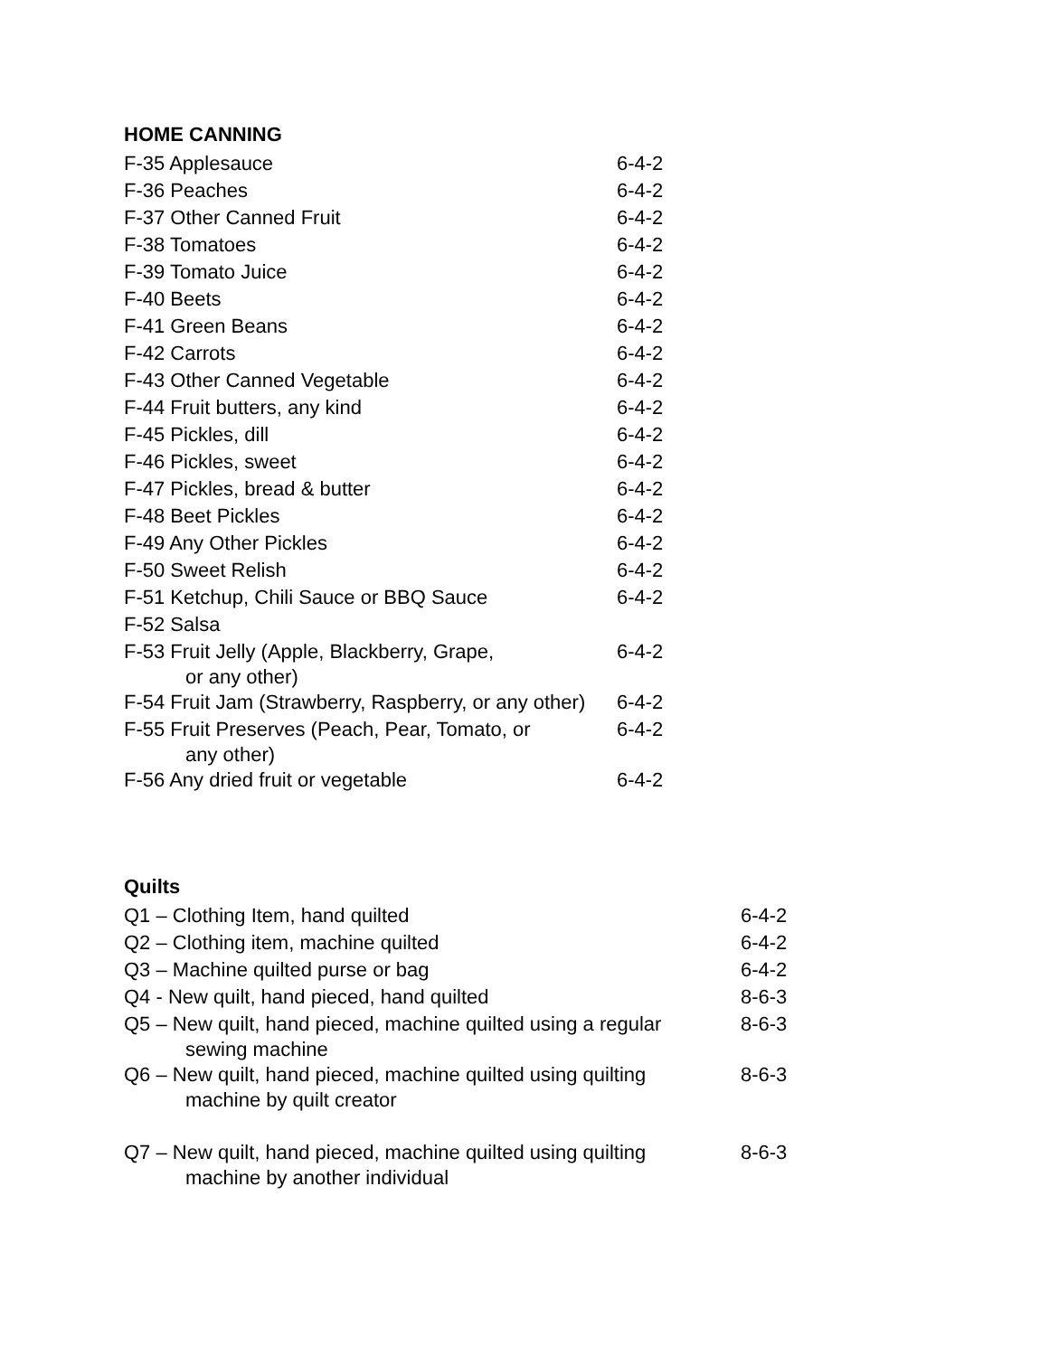HOME CANNING
| F-35 Applesauce | 6-4-2 |
| F-36 Peaches | 6-4-2 |
| F-37 Other Canned Fruit | 6-4-2 |
| F-38 Tomatoes | 6-4-2 |
| F-39 Tomato Juice | 6-4-2 |
| F-40 Beets | 6-4-2 |
| F-41 Green Beans | 6-4-2 |
| F-42 Carrots | 6-4-2 |
| F-43 Other Canned Vegetable | 6-4-2 |
| F-44 Fruit butters, any kind | 6-4-2 |
| F-45 Pickles, dill | 6-4-2 |
| F-46 Pickles, sweet | 6-4-2 |
| F-47 Pickles, bread & butter | 6-4-2 |
| F-48 Beet Pickles | 6-4-2 |
| F-49 Any Other Pickles | 6-4-2 |
| F-50 Sweet Relish | 6-4-2 |
| F-51 Ketchup, Chili Sauce or BBQ Sauce | 6-4-2 |
| F-52 Salsa | |
| F-53 Fruit Jelly (Apple, Blackberry, Grape, or any other) | 6-4-2 |
| F-54 Fruit Jam (Strawberry, Raspberry, or any other) | 6-4-2 |
| F-55 Fruit Preserves (Peach, Pear, Tomato, or any other) | 6-4-2 |
| F-56 Any dried fruit or vegetable | 6-4-2 |
Quilts
| Q1 – Clothing Item, hand quilted | 6-4-2 |
| Q2 – Clothing item, machine quilted | 6-4-2 |
| Q3 – Machine quilted purse or bag | 6-4-2 |
| Q4 - New quilt, hand pieced, hand quilted | 8-6-3 |
| Q5 – New quilt, hand pieced, machine quilted using a regular sewing machine | 8-6-3 |
| Q6 – New quilt, hand pieced, machine quilted using quilting machine by quilt creator | 8-6-3 |
| Q7 – New quilt, hand pieced, machine quilted using quilting machine by another individual | 8-6-3 |